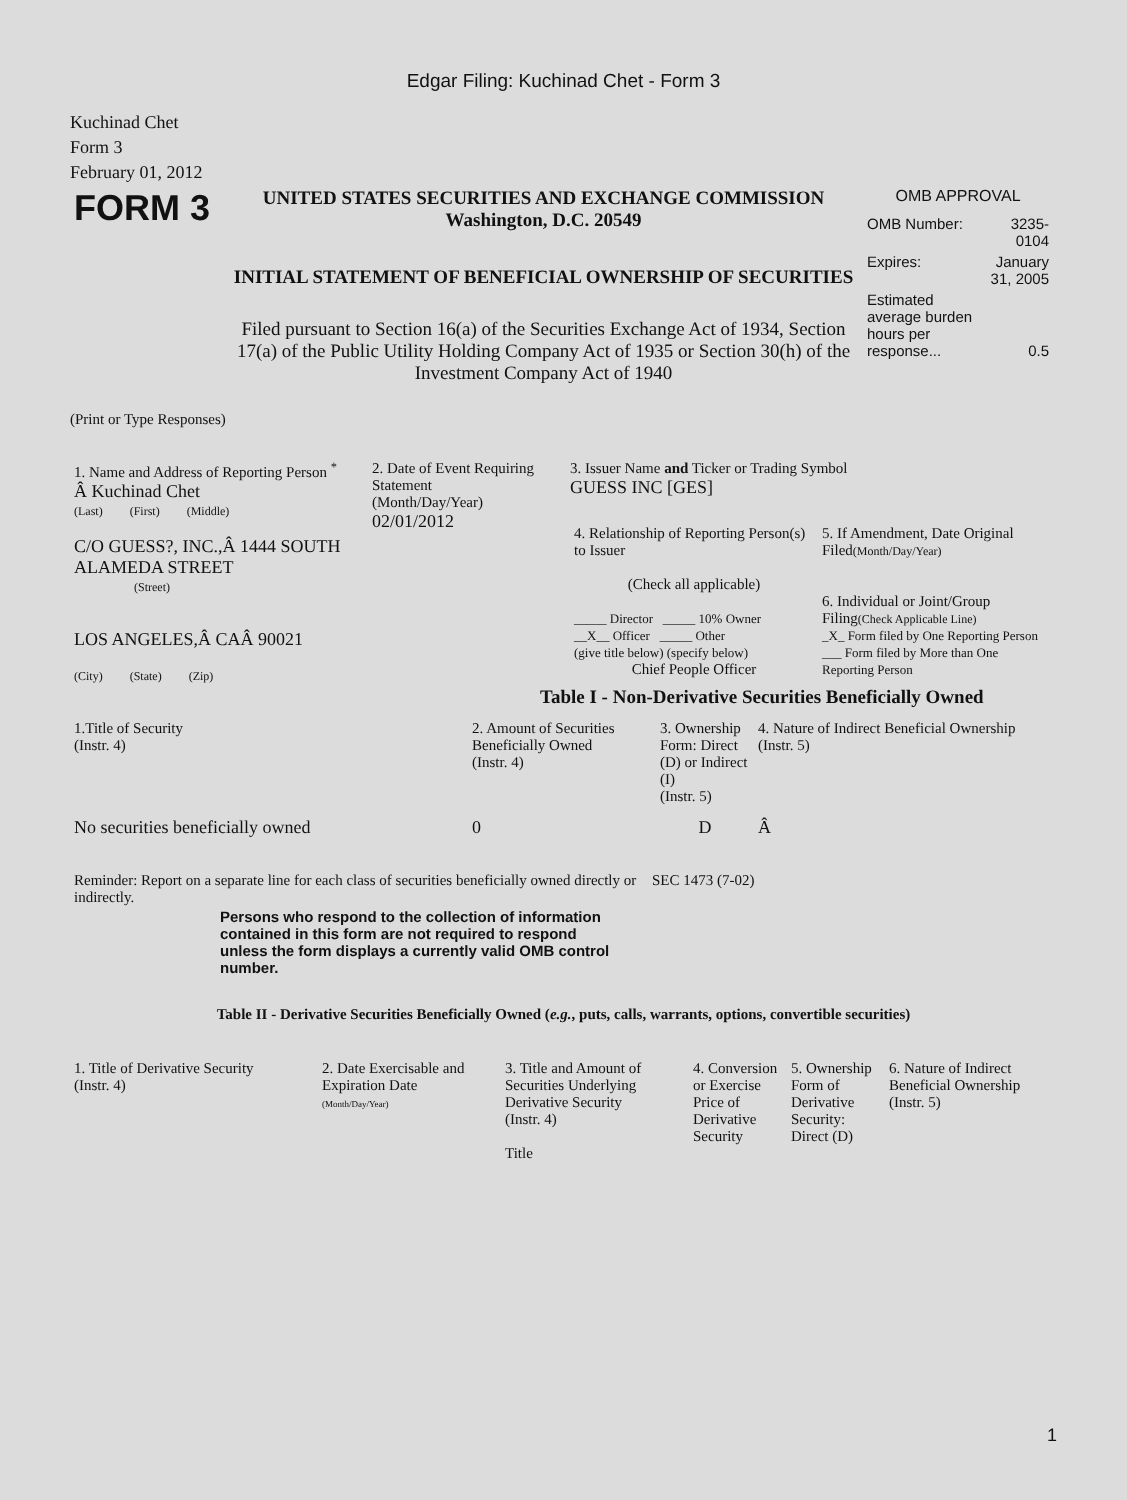Edgar Filing: Kuchinad Chet - Form 3
Kuchinad Chet
Form 3
February 01, 2012
| FORM 3 | UNITED STATES SECURITIES AND EXCHANGE COMMISSION Washington, D.C. 20549 INITIAL STATEMENT OF BENEFICIAL OWNERSHIP OF SECURITIES Filed pursuant to Section 16(a) of the Securities Exchange Act of 1934, Section 17(a) of the Public Utility Holding Company Act of 1935 or Section 30(h) of the Investment Company Act of 1940 | OMB APPROVAL / OMB Number: / 3235-0104 / / Expires: / January 31, 2005 / / Estimated average burden hours per response... / 0.5 / |
(Print or Type Responses)
| 1. Name and Address of Reporting Person <sup>*</sup> Â Kuchinad Chet (Last) (First) (Middle) C/O GUESS?, INC.,Â 1444 SOUTH ALAMEDA STREET (Street) LOS ANGELES,Â CAÂ 90021 (City) (State) (Zip) | 2. Date of Event Requiring Statement (Month/Day/Year) 02/01/2012 | 3. Issuer Name and Ticker or Trading Symbol GUESS INC [GES] / 4. Relationship of Reporting Person(s) to Issuer (Check all applicable) _____ Director _____ 10% Owner __X__ Officer _____ Other (give title below) (specify below) Chief People Officer / 5. If Amendment, Date Original Filed (Month/Day/Year) 6. Individual or Joint/Group Filing (Check Applicable Line) _X_ Form filed by One Reporting Person ___ Form filed by More than One Reporting Person / |
Table I - Non-Derivative Securities Beneficially Owned
| 1.Title of Security (Instr. 4) | 2. Amount of Securities Beneficially Owned (Instr. 4) | 3. Ownership Form: Direct (D) or Indirect (I) (Instr. 5) | 4. Nature of Indirect Beneficial Ownership (Instr. 5) |
| --- | --- | --- | --- |
| No securities beneficially owned | 0 | D | Â |
| Reminder: Report on a separate line for each class of securities beneficially owned directly or indirectly. | SEC 1473 (7-02) |
Persons who respond to the collection of information contained in this form are not required to respond unless the form displays a currently valid OMB control number.
Table II - Derivative Securities Beneficially Owned (e.g., puts, calls, warrants, options, convertible securities)
| 1. Title of Derivative Security (Instr. 4) | 2. Date Exercisable and Expiration Date (Month/Day/Year) | 3. Title and Amount of Securities Underlying Derivative Security (Instr. 4) Title | 4. Conversion or Exercise Price of Derivative Security | 5. Ownership Form of Derivative Security: Direct (D) | 6. Nature of Indirect Beneficial Ownership (Instr. 5) |
| --- | --- | --- | --- | --- | --- |
1